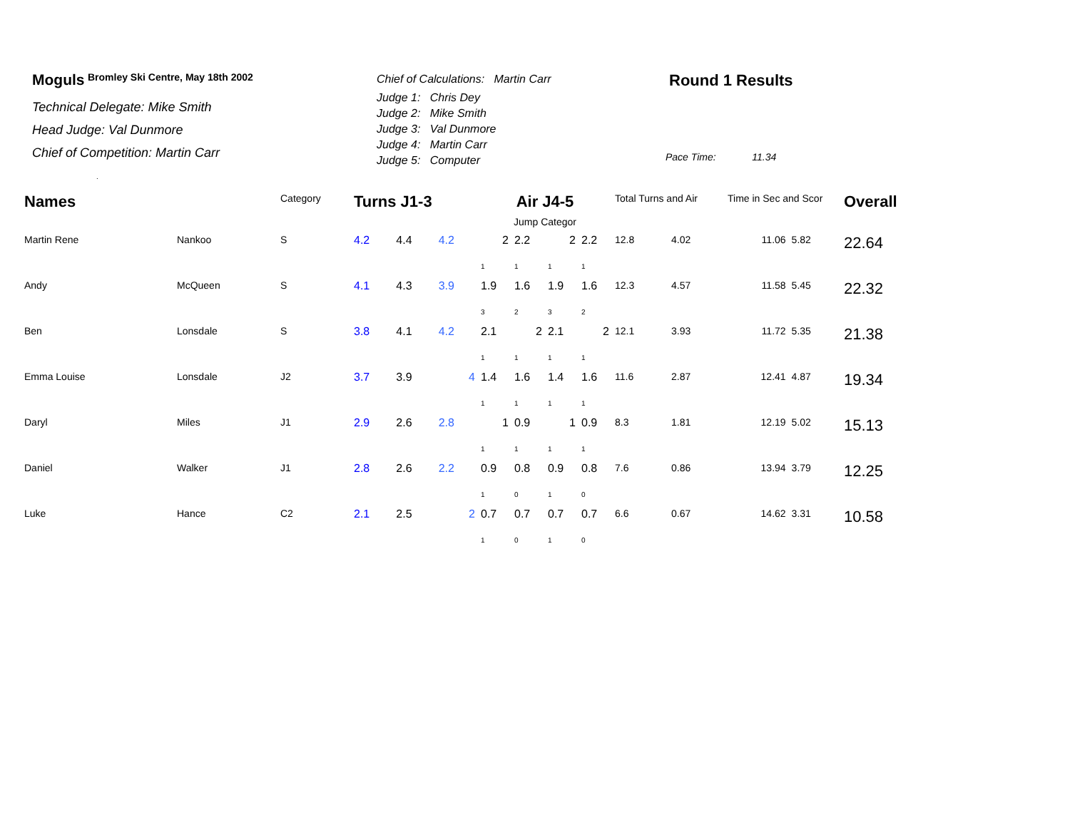Moguls Bromley Ski Centre, May 18th 2002
Technical Delegate: Mike Smith
Head Judge: Val Dunmore
Chief of Competition: Martin Carr
.
Chief of Calculations: Martin Carr
Judge 1: Chris Dey
Judge 2: Mike Smith
Judge 3: Val Dunmore
Judge 4: Martin Carr
Judge 5: Computer
Round 1 Results
Pace Time: 11.34
| Names | | Category | Turns J1-3 | | | Air J4-5 Jump Categor | | | | Total Turns and Air | | Time in Sec and Scor | | Overall |
| --- | --- | --- | --- | --- | --- | --- | --- | --- | --- | --- | --- | --- | --- | --- |
| Martin Rene | Nankoo | S | 4.2 | 4.4 | 4.2 | 2 | 2.2 | 2 | 2.2 | 12.8 | 4.02 | 11.06 | 5.82 | 22.64 |
| | | | | | | 1 | 1 | 1 | 1 | | | | | |
| Andy | McQueen | S | 4.1 | 4.3 | 3.9 | 1.9 | 1.6 | 1.9 | 1.6 | 12.3 | 4.57 | 11.58 | 5.45 | 22.32 |
| | | | | | | 3 | 2 | 3 | 2 | | | | | |
| Ben | Lonsdale | S | 3.8 | 4.1 | 4.2 | 2.1 | 2 | 2.1 | 2 | 12.1 | 3.93 | 11.72 | 5.35 | 21.38 |
| | | | | | | 1 | 1 | 1 | 1 | | | | | |
| Emma Louise | Lonsdale | J2 | 3.7 | 3.9 | 4 | 1.4 | 1.6 | 1.4 | 1.6 | 11.6 | 2.87 | 12.41 | 4.87 | 19.34 |
| | | | | | | 1 | 1 | 1 | 1 | | | | | |
| Daryl | Miles | J1 | 2.9 | 2.6 | 2.8 | 1 | 0.9 | 1 | 0.9 | 8.3 | 1.81 | 12.19 | 5.02 | 15.13 |
| | | | | | | 1 | 1 | 1 | 1 | | | | | |
| Daniel | Walker | J1 | 2.8 | 2.6 | 2.2 | 0.9 | 0.8 | 0.9 | 0.8 | 7.6 | 0.86 | 13.94 | 3.79 | 12.25 |
| | | | | | | 1 | 0 | 1 | 0 | | | | | |
| Luke | Hance | C2 | 2.1 | 2.5 | 2 | 0.7 | 0.7 | 0.7 | 0.7 | 6.6 | 0.67 | 14.62 | 3.31 | 10.58 |
| | | | | | | 1 | 0 | 1 | 0 | | | | | |